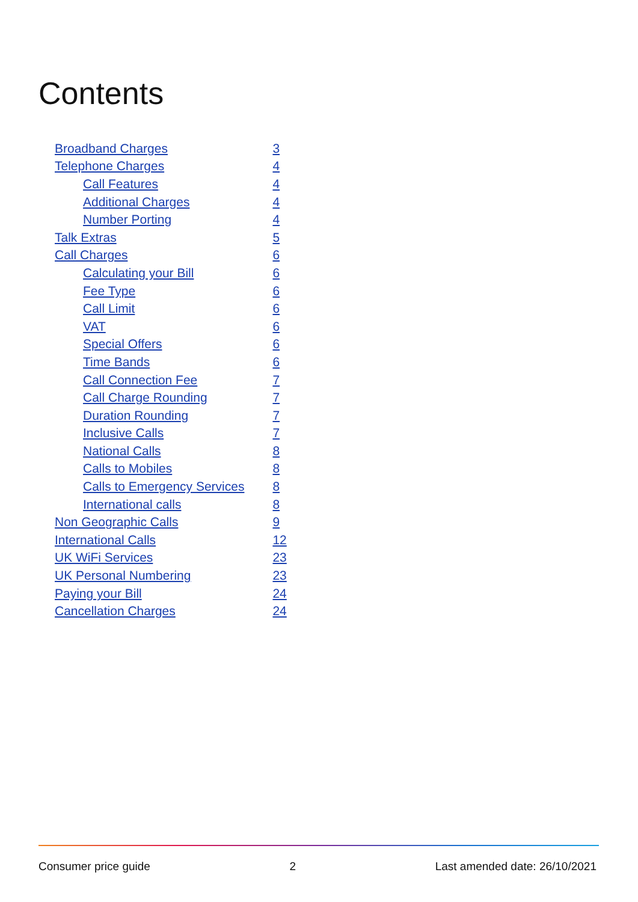Contents
| Broadband Charges | 3 |
| Telephone Charges | 4 |
| Call Features | 4 |
| Additional Charges | 4 |
| Number Porting | 4 |
| Talk Extras | 5 |
| Call Charges | 6 |
| Calculating your Bill | 6 |
| Fee Type | 6 |
| Call Limit | 6 |
| VAT | 6 |
| Special Offers | 6 |
| Time Bands | 6 |
| Call Connection Fee | 7 |
| Call Charge Rounding | 7 |
| Duration Rounding | 7 |
| Inclusive Calls | 7 |
| National Calls | 8 |
| Calls to Mobiles | 8 |
| Calls to Emergency Services | 8 |
| International calls | 8 |
| Non Geographic Calls | 9 |
| International Calls | 12 |
| UK WiFi Services | 23 |
| UK Personal Numbering | 23 |
| Paying your Bill | 24 |
| Cancellation Charges | 24 |
Consumer price guide 2 Last amended date: 26/10/2021